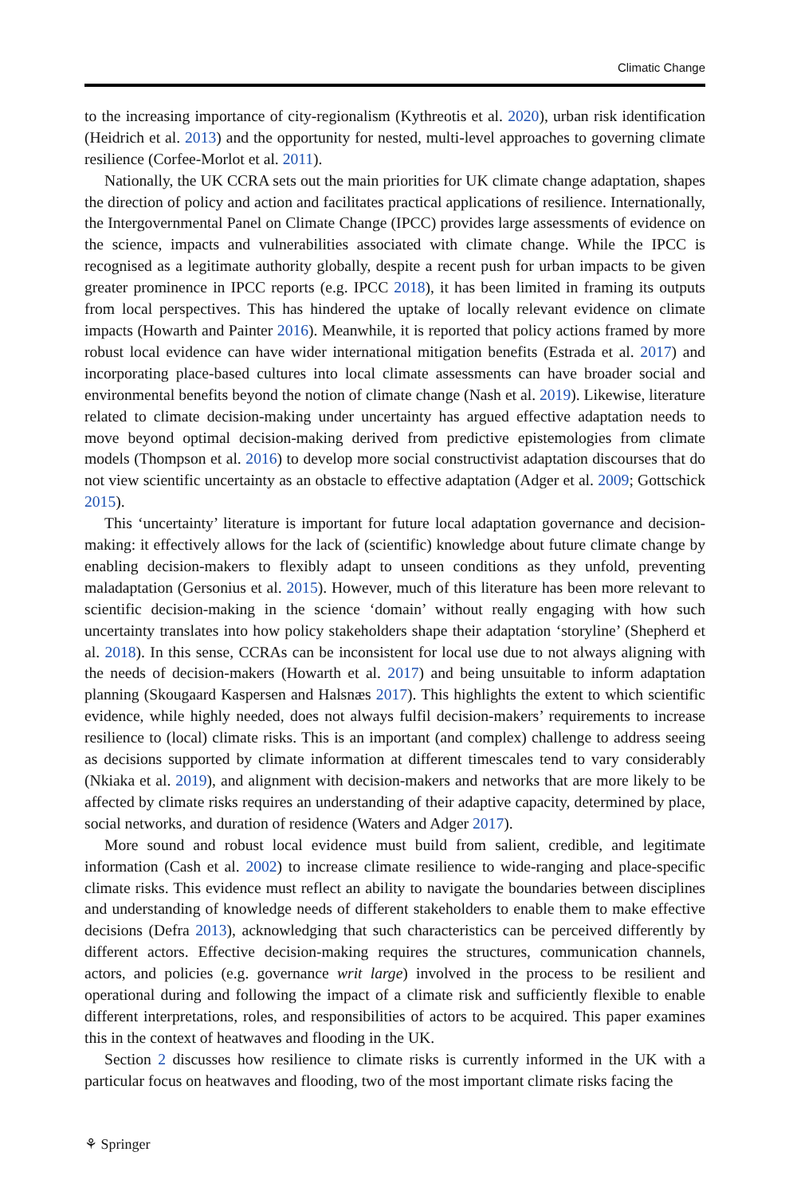Climatic Change
to the increasing importance of city-regionalism (Kythreotis et al. 2020), urban risk identification (Heidrich et al. 2013) and the opportunity for nested, multi-level approaches to governing climate resilience (Corfee-Morlot et al. 2011).
Nationally, the UK CCRA sets out the main priorities for UK climate change adaptation, shapes the direction of policy and action and facilitates practical applications of resilience. Internationally, the Intergovernmental Panel on Climate Change (IPCC) provides large assessments of evidence on the science, impacts and vulnerabilities associated with climate change. While the IPCC is recognised as a legitimate authority globally, despite a recent push for urban impacts to be given greater prominence in IPCC reports (e.g. IPCC 2018), it has been limited in framing its outputs from local perspectives. This has hindered the uptake of locally relevant evidence on climate impacts (Howarth and Painter 2016). Meanwhile, it is reported that policy actions framed by more robust local evidence can have wider international mitigation benefits (Estrada et al. 2017) and incorporating place-based cultures into local climate assessments can have broader social and environmental benefits beyond the notion of climate change (Nash et al. 2019). Likewise, literature related to climate decision-making under uncertainty has argued effective adaptation needs to move beyond optimal decision-making derived from predictive epistemologies from climate models (Thompson et al. 2016) to develop more social constructivist adaptation discourses that do not view scientific uncertainty as an obstacle to effective adaptation (Adger et al. 2009; Gottschick 2015).
This ‘uncertainty’ literature is important for future local adaptation governance and decision-making: it effectively allows for the lack of (scientific) knowledge about future climate change by enabling decision-makers to flexibly adapt to unseen conditions as they unfold, preventing maladaptation (Gersonius et al. 2015). However, much of this literature has been more relevant to scientific decision-making in the science ‘domain’ without really engaging with how such uncertainty translates into how policy stakeholders shape their adaptation ‘storyline’ (Shepherd et al. 2018). In this sense, CCRAs can be inconsistent for local use due to not always aligning with the needs of decision-makers (Howarth et al. 2017) and being unsuitable to inform adaptation planning (Skougaard Kaspersen and Halsnæs 2017). This highlights the extent to which scientific evidence, while highly needed, does not always fulfil decision-makers’ requirements to increase resilience to (local) climate risks. This is an important (and complex) challenge to address seeing as decisions supported by climate information at different timescales tend to vary considerably (Nkiaka et al. 2019), and alignment with decision-makers and networks that are more likely to be affected by climate risks requires an understanding of their adaptive capacity, determined by place, social networks, and duration of residence (Waters and Adger 2017).
More sound and robust local evidence must build from salient, credible, and legitimate information (Cash et al. 2002) to increase climate resilience to wide-ranging and place-specific climate risks. This evidence must reflect an ability to navigate the boundaries between disciplines and understanding of knowledge needs of different stakeholders to enable them to make effective decisions (Defra 2013), acknowledging that such characteristics can be perceived differently by different actors. Effective decision-making requires the structures, communication channels, actors, and policies (e.g. governance writ large) involved in the process to be resilient and operational during and following the impact of a climate risk and sufficiently flexible to enable different interpretations, roles, and responsibilities of actors to be acquired. This paper examines this in the context of heatwaves and flooding in the UK.
Section 2 discusses how resilience to climate risks is currently informed in the UK with a particular focus on heatwaves and flooding, two of the most important climate risks facing the
⚘ Springer